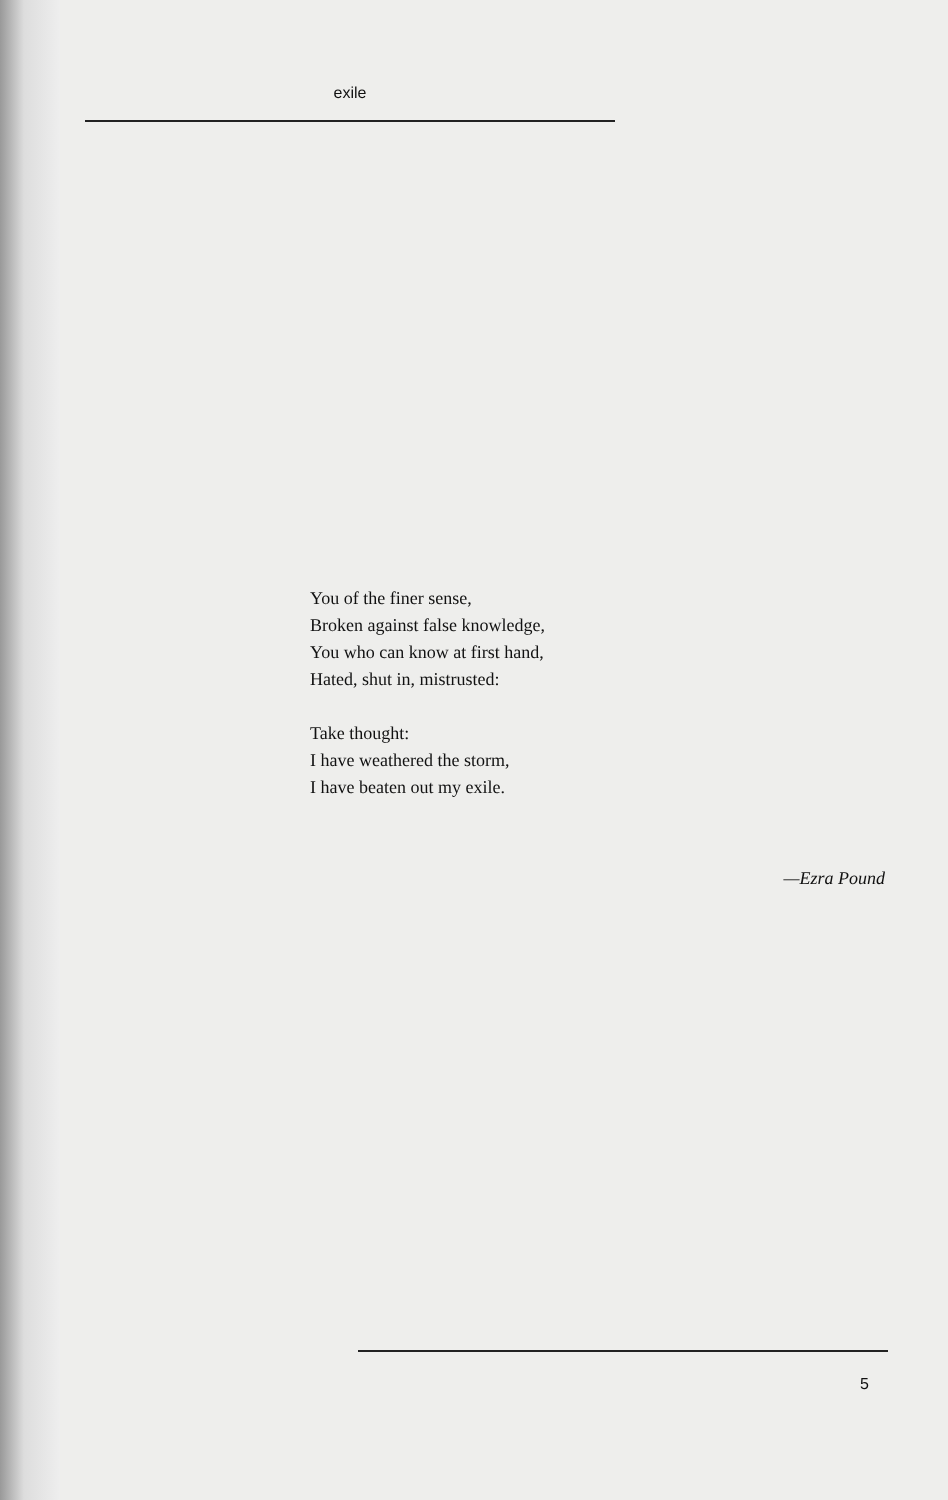exile
You of the finer sense,
Broken against false knowledge,
You who can know at first hand,
Hated, shut in, mistrusted:
Take thought:
I have weathered the storm,
I have beaten out my exile.
—Ezra Pound
5